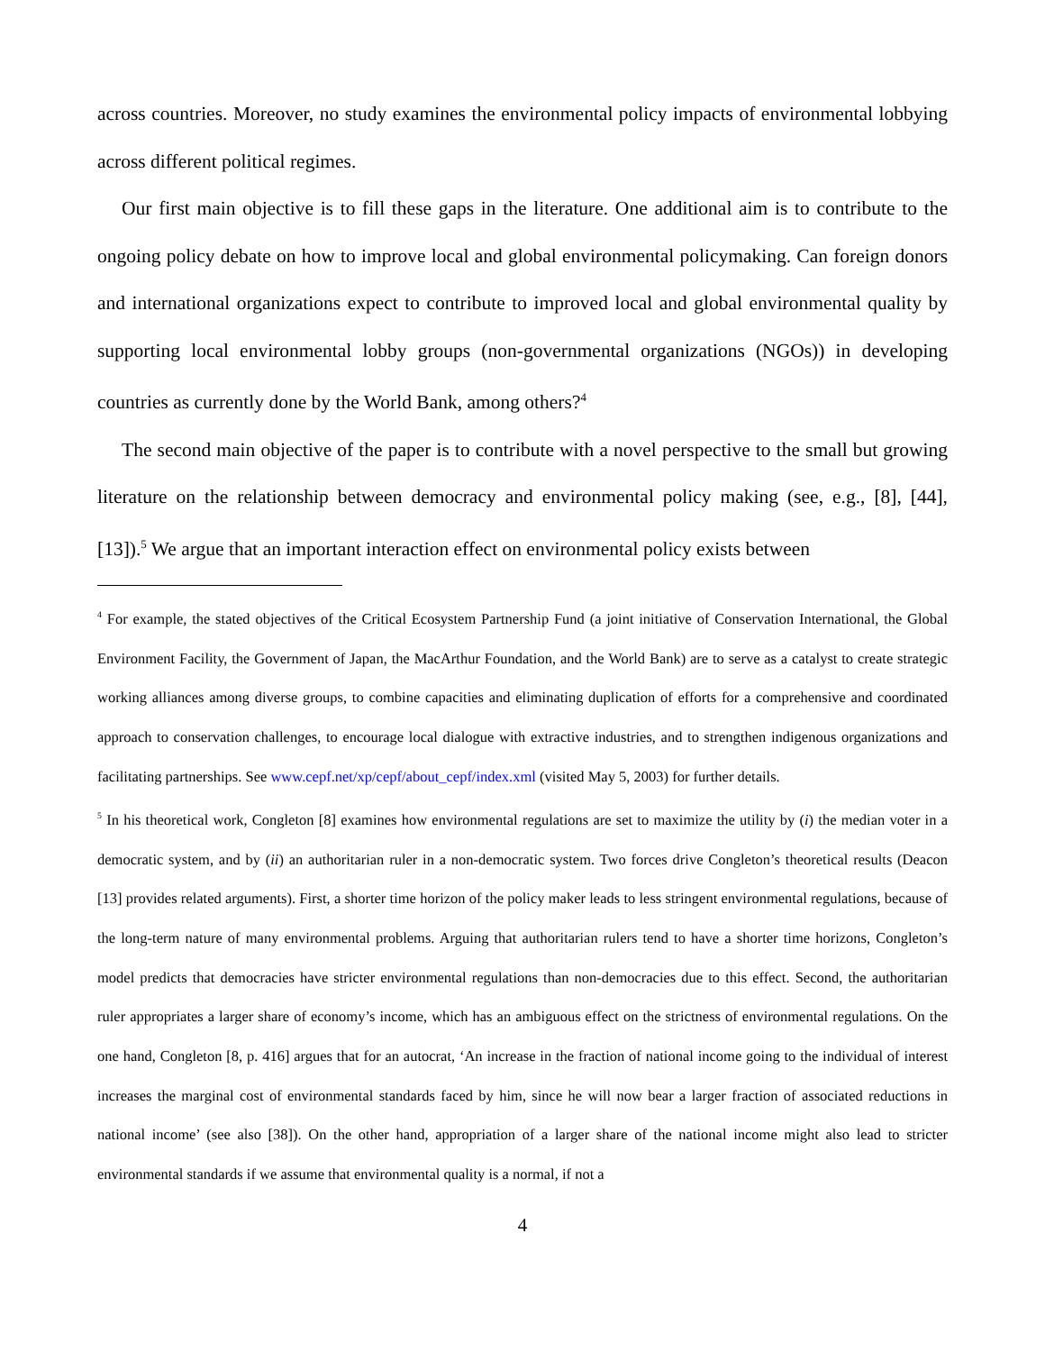across countries. Moreover, no study examines the environmental policy impacts of environmental lobbying across different political regimes.
Our first main objective is to fill these gaps in the literature. One additional aim is to contribute to the ongoing policy debate on how to improve local and global environmental policymaking. Can foreign donors and international organizations expect to contribute to improved local and global environmental quality by supporting local environmental lobby groups (non-governmental organizations (NGOs)) in developing countries as currently done by the World Bank, among others?<sup>4</sup>
The second main objective of the paper is to contribute with a novel perspective to the small but growing literature on the relationship between democracy and environmental policy making (see, e.g., [8], [44], [13]).<sup>5</sup> We argue that an important interaction effect on environmental policy exists between
<sup>4</sup> For example, the stated objectives of the Critical Ecosystem Partnership Fund (a joint initiative of Conservation International, the Global Environment Facility, the Government of Japan, the MacArthur Foundation, and the World Bank) are to serve as a catalyst to create strategic working alliances among diverse groups, to combine capacities and eliminating duplication of efforts for a comprehensive and coordinated approach to conservation challenges, to encourage local dialogue with extractive industries, and to strengthen indigenous organizations and facilitating partnerships. See www.cepf.net/xp/cepf/about_cepf/index.xml (visited May 5, 2003) for further details.
<sup>5</sup> In his theoretical work, Congleton [8] examines how environmental regulations are set to maximize the utility by (i) the median voter in a democratic system, and by (ii) an authoritarian ruler in a non-democratic system. Two forces drive Congleton’s theoretical results (Deacon [13] provides related arguments). First, a shorter time horizon of the policy maker leads to less stringent environmental regulations, because of the long-term nature of many environmental problems. Arguing that authoritarian rulers tend to have a shorter time horizons, Congleton’s model predicts that democracies have stricter environmental regulations than non-democracies due to this effect. Second, the authoritarian ruler appropriates a larger share of economy’s income, which has an ambiguous effect on the strictness of environmental regulations. On the one hand, Congleton [8, p. 416] argues that for an autocrat, ‘An increase in the fraction of national income going to the individual of interest increases the marginal cost of environmental standards faced by him, since he will now bear a larger fraction of associated reductions in national income’ (see also [38]). On the other hand, appropriation of a larger share of the national income might also lead to stricter environmental standards if we assume that environmental quality is a normal, if not a
4